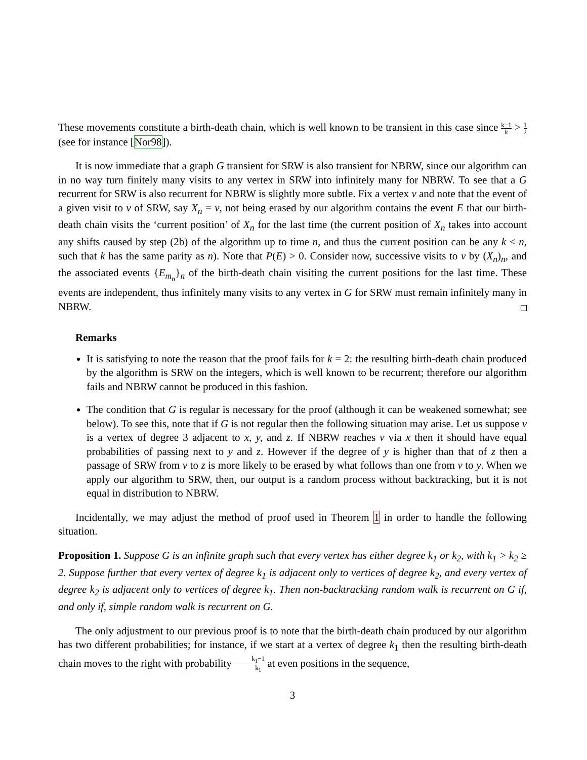These movements constitute a birth-death chain, which is well known to be transient in this case since k−1 k > 1 2 (see for instance [Nor98]).
It is now immediate that a graph G transient for SRW is also transient for NBRW, since our algorithm can in no way turn finitely many visits to any vertex in SRW into infinitely many for NBRW. To see that a G recurrent for SRW is also recurrent for NBRW is slightly more subtle. Fix a vertex v and note that the event of a given visit to v of SRW, say X<sub>n</sub> = v, not being erased by our algorithm contains the event E that our birth-death chain visits the ‘current position’ of X<sub>n</sub> for the last time (the current position of X<sub>n</sub> takes into account any shifts caused by step (2b) of the algorithm up to time n, and thus the current position can be any k ≤ n, such that k has the same parity as n). Note that P(E) > 0. Consider now, successive visits to v by (X<sub>n</sub>)<sub>n</sub>, and the associated events {E<sub>m<sub>n</sub></sub>}<sub>n</sub> of the birth-death chain visiting the current positions for the last time. These events are independent, thus infinitely many visits to any vertex in G for SRW must remain infinitely many in NBRW.
Remarks
It is satisfying to note the reason that the proof fails for k = 2: the resulting birth-death chain produced by the algorithm is SRW on the integers, which is well known to be recurrent; therefore our algorithm fails and NBRW cannot be produced in this fashion.
The condition that G is regular is necessary for the proof (although it can be weakened somewhat; see below). To see this, note that if G is not regular then the following situation may arise. Let us suppose v is a vertex of degree 3 adjacent to x, y, and z. If NBRW reaches v via x then it should have equal probabilities of passing next to y and z. However if the degree of y is higher than that of z then a passage of SRW from v to z is more likely to be erased by what follows than one from v to y. When we apply our algorithm to SRW, then, our output is a random process without backtracking, but it is not equal in distribution to NBRW.
Incidentally, we may adjust the method of proof used in Theorem 1 in order to handle the following situation.
Proposition 1. Suppose G is an infinite graph such that every vertex has either degree k<sub>1</sub> or k<sub>2</sub>, with k<sub>1</sub> > k<sub>2</sub> ≥ 2. Suppose further that every vertex of degree k<sub>1</sub> is adjacent only to vertices of degree k<sub>2</sub>, and every vertex of degree k<sub>2</sub> is adjacent only to vertices of degree k<sub>1</sub>. Then non-backtracking random walk is recurrent on G if, and only if, simple random walk is recurrent on G.
The only adjustment to our previous proof is to note that the birth-death chain produced by our algorithm has two different probabilities; for instance, if we start at a vertex of degree k<sub>1</sub> then the resulting birth-death chain moves to the right with probability k<sub>1</sub>−1 k<sub>1</sub> at even positions in the sequence,
3